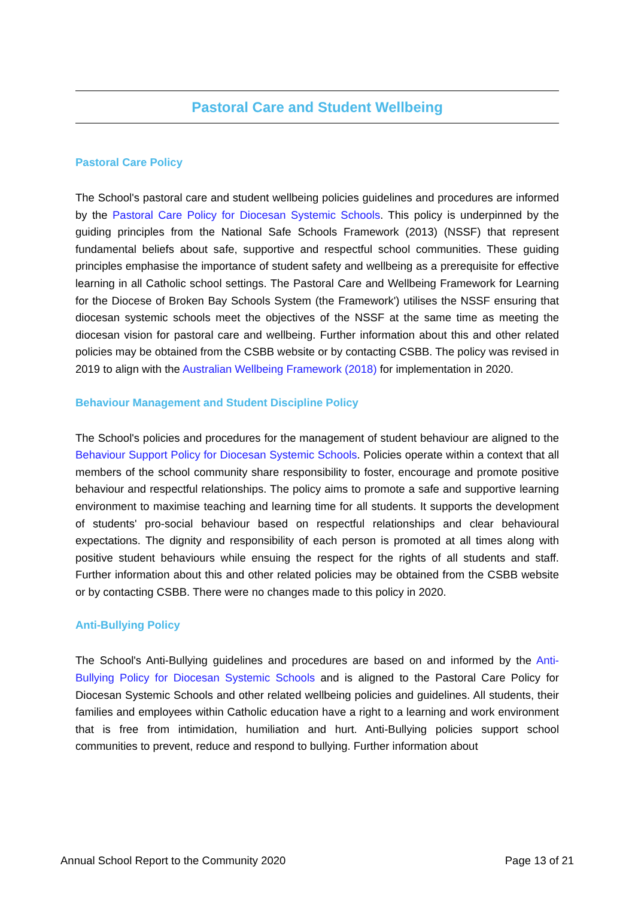Pastoral Care and Student Wellbeing
Pastoral Care Policy
The School's pastoral care and student wellbeing policies guidelines and procedures are informed by the Pastoral Care Policy for Diocesan Systemic Schools. This policy is underpinned by the guiding principles from the National Safe Schools Framework (2013) (NSSF) that represent fundamental beliefs about safe, supportive and respectful school communities. These guiding principles emphasise the importance of student safety and wellbeing as a prerequisite for effective learning in all Catholic school settings. The Pastoral Care and Wellbeing Framework for Learning for the Diocese of Broken Bay Schools System (the Framework') utilises the NSSF ensuring that diocesan systemic schools meet the objectives of the NSSF at the same time as meeting the diocesan vision for pastoral care and wellbeing. Further information about this and other related policies may be obtained from the CSBB website or by contacting CSBB. The policy was revised in 2019 to align with the Australian Wellbeing Framework (2018) for implementation in 2020.
Behaviour Management and Student Discipline Policy
The School's policies and procedures for the management of student behaviour are aligned to the Behaviour Support Policy for Diocesan Systemic Schools. Policies operate within a context that all members of the school community share responsibility to foster, encourage and promote positive behaviour and respectful relationships. The policy aims to promote a safe and supportive learning environment to maximise teaching and learning time for all students. It supports the development of students' pro-social behaviour based on respectful relationships and clear behavioural expectations. The dignity and responsibility of each person is promoted at all times along with positive student behaviours while ensuing the respect for the rights of all students and staff. Further information about this and other related policies may be obtained from the CSBB website or by contacting CSBB. There were no changes made to this policy in 2020.
Anti-Bullying Policy
The School's Anti-Bullying guidelines and procedures are based on and informed by the Anti-Bullying Policy for Diocesan Systemic Schools and is aligned to the Pastoral Care Policy for Diocesan Systemic Schools and other related wellbeing policies and guidelines. All students, their families and employees within Catholic education have a right to a learning and work environment that is free from intimidation, humiliation and hurt. Anti-Bullying policies support school communities to prevent, reduce and respond to bullying. Further information about
Annual School Report to the Community 2020 Page 13 of 21